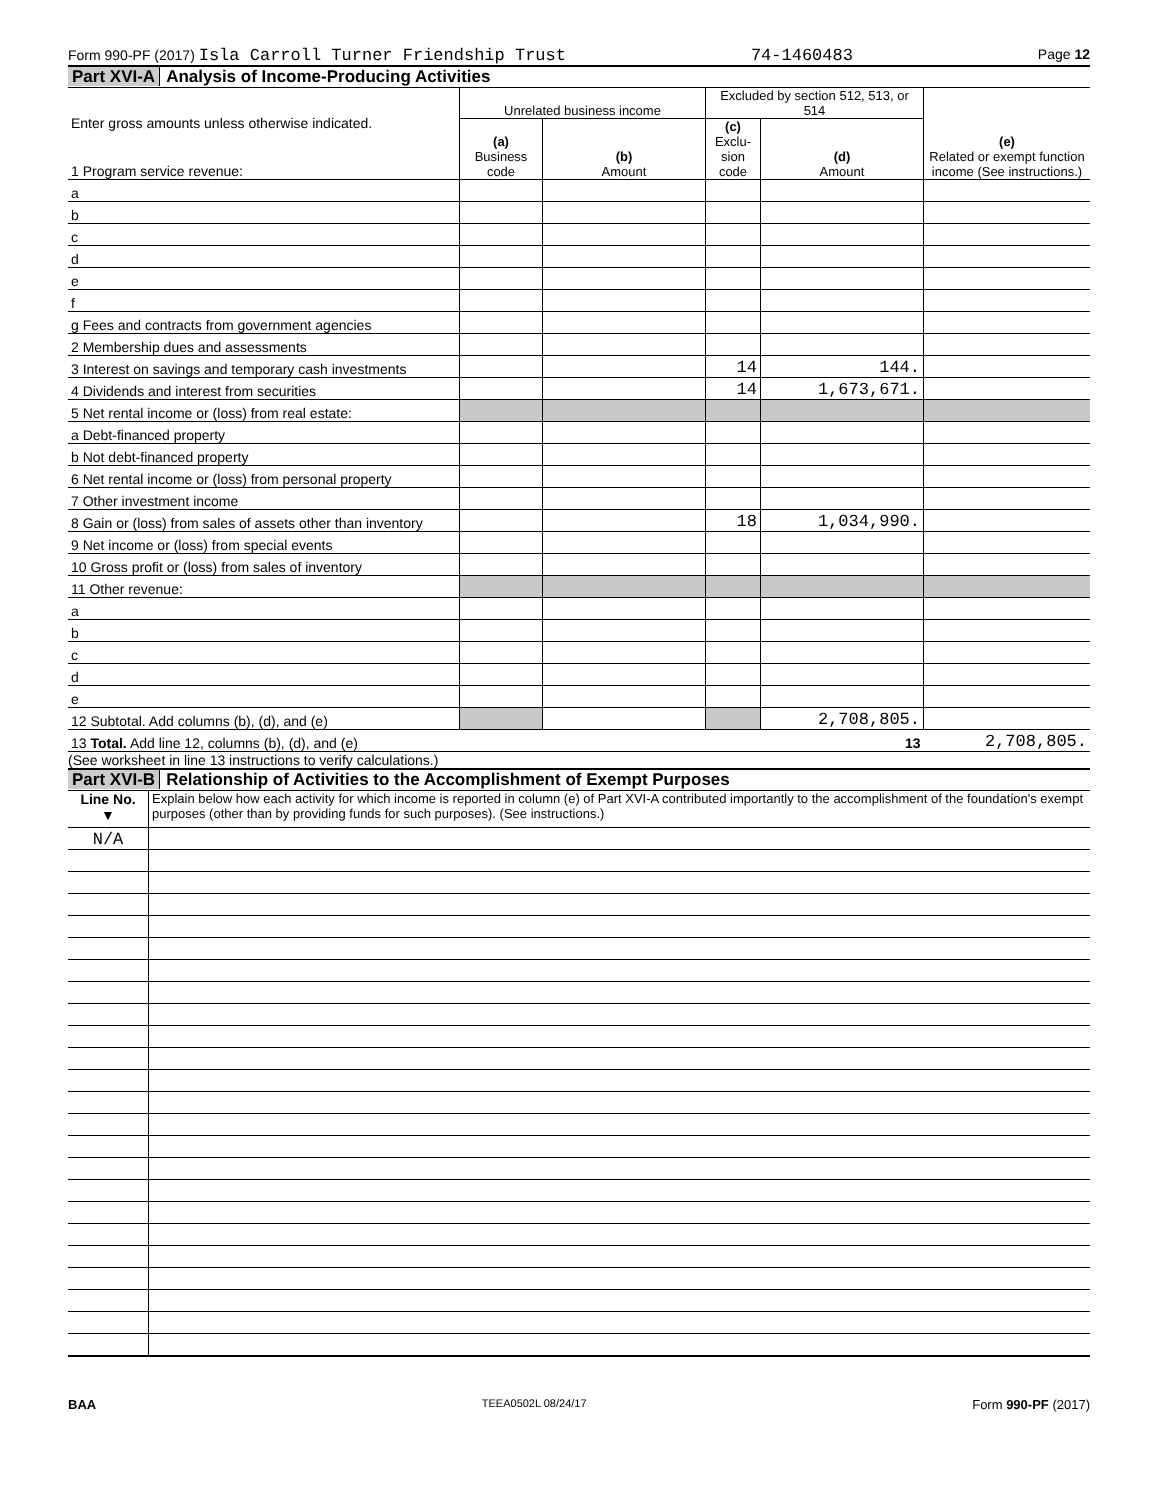Form 990-PF (2017) Isla Carroll Turner Friendship Trust 74-1460483 Page 12
Part XVI-A Analysis of Income-Producing Activities
| Enter gross amounts unless otherwise indicated. 1 Program service revenue: | Unrelated business income | | Excluded by section 512, 513, or 514 | | (e) Related or exempt function income (See instructions.) |
| | (a) Business code | (b) Amount | (c) Exclu-sion code | (d) Amount | |
| a | | | | | |
| b | | | | | |
| c | | | | | |
| d | | | | | |
| e | | | | | |
| f | | | | | |
| g Fees and contracts from government agencies | | | | | |
| 2 Membership dues and assessments | | | | | |
| 3 Interest on savings and temporary cash investments | | | 14 | 144. | |
| 4 Dividends and interest from securities | | | 14 | 1,673,671. | |
| 5 Net rental income or (loss) from real estate: | | | | | |
| a Debt-financed property | | | | | |
| b Not debt-financed property | | | | | |
| 6 Net rental income or (loss) from personal property | | | | | |
| 7 Other investment income | | | | | |
| 8 Gain or (loss) from sales of assets other than inventory | | | 18 | 1,034,990. | |
| 9 Net income or (loss) from special events | | | | | |
| 10 Gross profit or (loss) from sales of inventory | | | | | |
| 11 Other revenue: | | | | | |
| a | | | | | |
| b | | | | | |
| c | | | | | |
| d | | | | | |
| e | | | | | |
| 12 Subtotal. Add columns (b), (d), and (e) | | | | 2,708,805. | |
| 13 Total. Add line 12, columns (b), (d), and (e) 13 | | | | | 2,708,805. |
(See worksheet in line 13 instructions to verify calculations.)
Part XVI-B Relationship of Activities to the Accomplishment of Exempt Purposes
| Line No. ▼ | Explain below how each activity for which income is reported in column (e) of Part XVI-A contributed importantly to the accomplishment of the foundation's exempt purposes (other than by providing funds for such purposes). (See instructions.) |
| N/A | |
BAA TEEA0502L 08/24/17 Form 990-PF (2017)